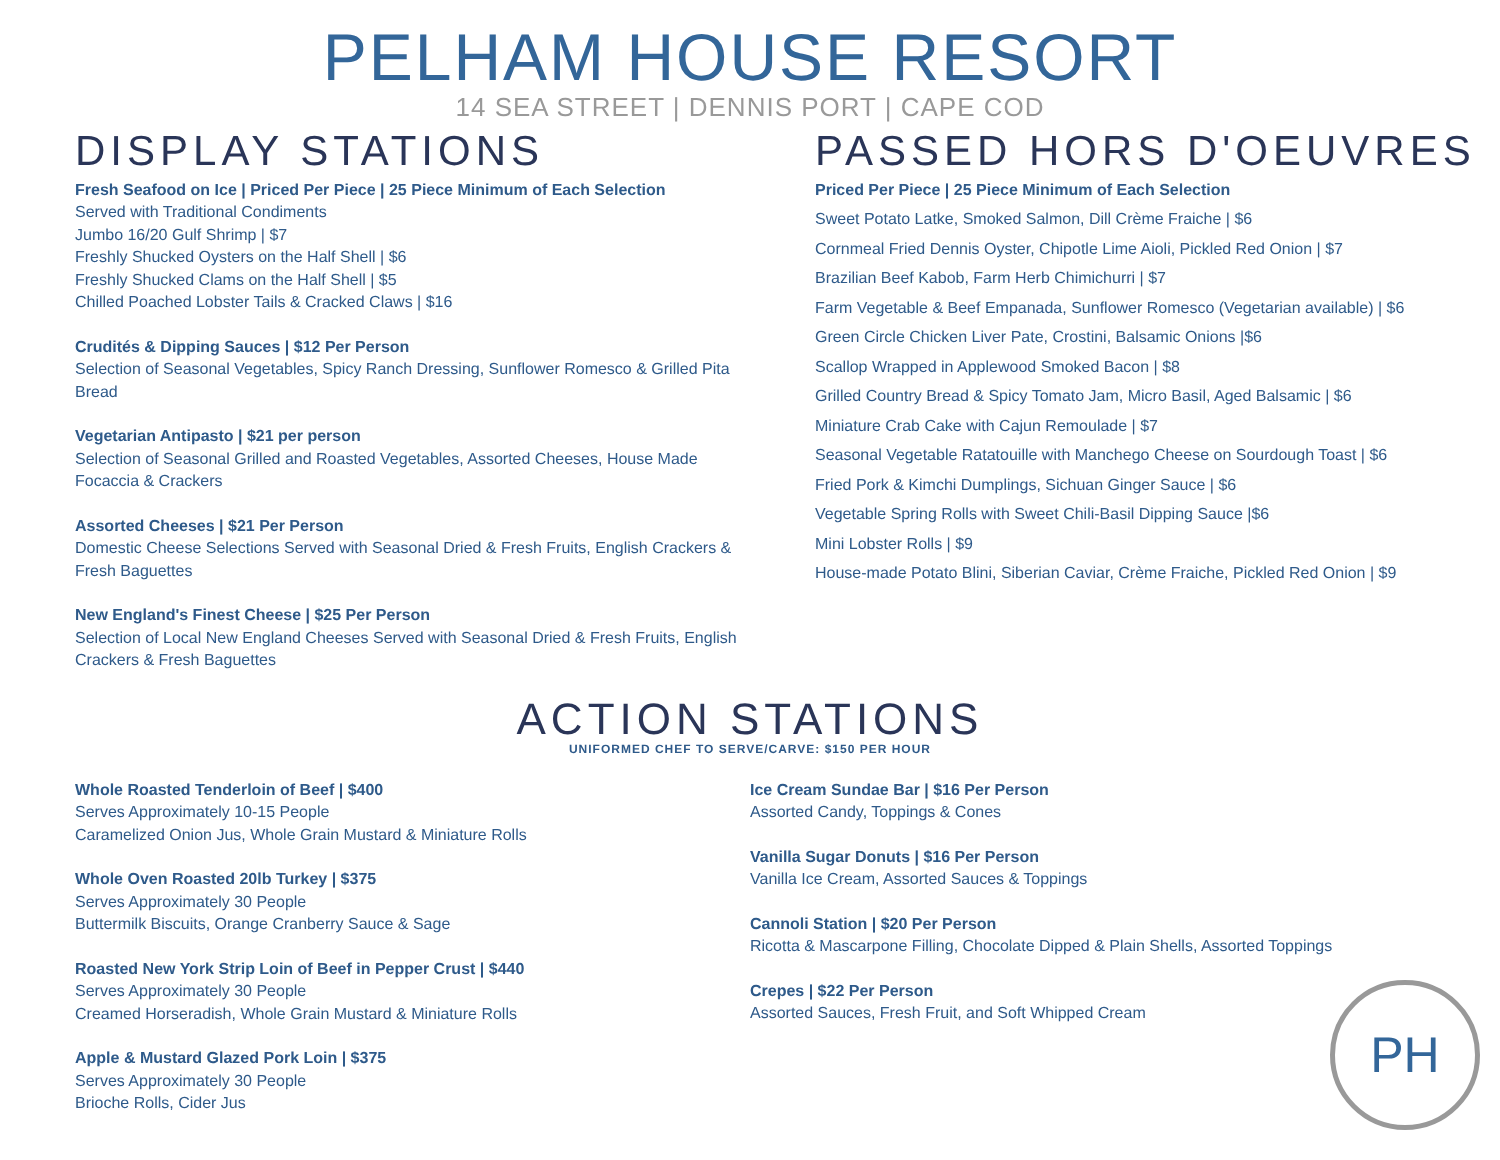PELHAM HOUSE RESORT
14 SEA STREET | DENNIS PORT | CAPE COD
DISPLAY STATIONS
Fresh Seafood on Ice | Priced Per Piece | 25 Piece Minimum of Each Selection
Served with Traditional Condiments
Jumbo 16/20 Gulf Shrimp | $7
Freshly Shucked Oysters on the Half Shell | $6
Freshly Shucked Clams on the Half Shell | $5
Chilled Poached Lobster Tails & Cracked Claws | $16
Crudités & Dipping Sauces | $12 Per Person
Selection of Seasonal Vegetables, Spicy Ranch Dressing, Sunflower Romesco & Grilled Pita Bread
Vegetarian Antipasto | $21 per person
Selection of Seasonal Grilled and Roasted Vegetables, Assorted Cheeses, House Made Focaccia & Crackers
Assorted Cheeses | $21 Per Person
Domestic Cheese Selections Served with Seasonal Dried & Fresh Fruits, English Crackers & Fresh Baguettes
New England's Finest Cheese | $25 Per Person
Selection of Local New England Cheeses Served with Seasonal Dried & Fresh Fruits, English Crackers & Fresh Baguettes
PASSED HORS D'OEUVRES
Priced Per Piece | 25 Piece Minimum of Each Selection
Sweet Potato Latke, Smoked Salmon, Dill Crème Fraiche | $6
Cornmeal Fried Dennis Oyster, Chipotle Lime Aioli, Pickled Red Onion | $7
Brazilian Beef Kabob, Farm Herb Chimichurri | $7
Farm Vegetable & Beef Empanada, Sunflower Romesco (Vegetarian available) | $6
Green Circle Chicken Liver Pate, Crostini, Balsamic Onions |$6
Scallop Wrapped in Applewood Smoked Bacon | $8
Grilled Country Bread & Spicy Tomato Jam, Micro Basil, Aged Balsamic | $6
Miniature Crab Cake with Cajun Remoulade | $7
Seasonal Vegetable Ratatouille with Manchego Cheese on Sourdough Toast | $6
Fried Pork & Kimchi Dumplings, Sichuan Ginger Sauce | $6
Vegetable Spring Rolls with Sweet Chili-Basil Dipping Sauce |$6
Mini Lobster Rolls | $9
House-made Potato Blini, Siberian Caviar, Crème Fraiche, Pickled Red Onion | $9
ACTION STATIONS
UNIFORMED CHEF TO SERVE/CARVE: $150 PER HOUR
Whole Roasted Tenderloin of Beef | $400
Serves Approximately 10-15 People
Caramelized Onion Jus, Whole Grain Mustard & Miniature Rolls
Whole Oven Roasted 20lb Turkey | $375
Serves Approximately 30 People
Buttermilk Biscuits, Orange Cranberry Sauce & Sage
Roasted New York Strip Loin of Beef in Pepper Crust | $440
Serves Approximately 30 People
Creamed Horseradish, Whole Grain Mustard & Miniature Rolls
Apple & Mustard Glazed Pork Loin | $375
Serves Approximately 30 People
Brioche Rolls, Cider Jus
Ice Cream Sundae Bar | $16 Per Person
Assorted Candy, Toppings & Cones
Vanilla Sugar Donuts | $16 Per Person
Vanilla Ice Cream, Assorted Sauces & Toppings
Cannoli Station | $20 Per Person
Ricotta & Mascarpone Filling, Chocolate Dipped & Plain Shells, Assorted Toppings
PH
Crepes | $22 Per Person
Assorted Sauces, Fresh Fruit, and Soft Whipped Cream